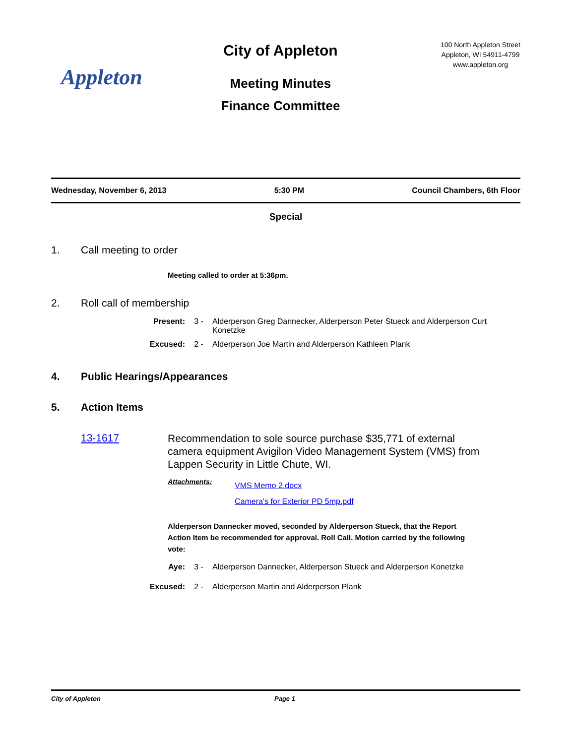Appleton
City of Appleton
Meeting Minutes
Finance Committee
100 North Appleton Street
Appleton, WI 54911-4799
www.appleton.org
Wednesday, November 6, 2013 5:30 PM Council Chambers, 6th Floor
Special
1. Call meeting to order
Meeting called to order at 5:36pm.
2. Roll call of membership
Present: 3 - Alderperson Greg Dannecker, Alderperson Peter Stueck and Alderperson Curt Konetzke
Excused: 2 - Alderperson Joe Martin and Alderperson Kathleen Plank
4. Public Hearings/Appearances
5. Action Items
13-1617 Recommendation to sole source purchase $35,771 of external camera equipment Avigilon Video Management System (VMS) from Lappen Security in Little Chute, WI.
Attachments: VMS Memo 2.docx
Camera's for Exterior PD 5mp.pdf
Alderperson Dannecker moved, seconded by Alderperson Stueck, that the Report Action Item be recommended for approval. Roll Call. Motion carried by the following vote:
Aye: 3 - Alderperson Dannecker, Alderperson Stueck and Alderperson Konetzke
Excused: 2 - Alderperson Martin and Alderperson Plank
City of Appleton Page 1